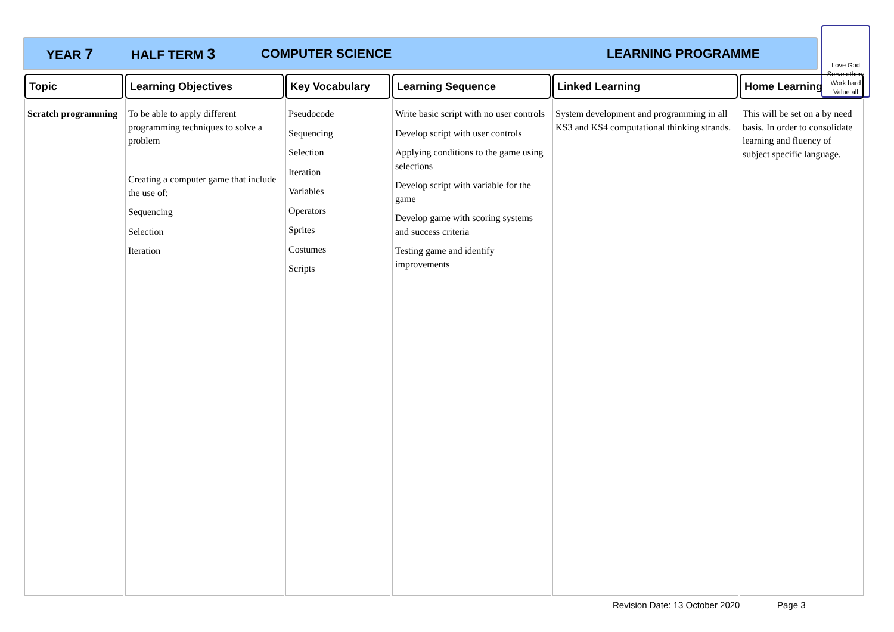YEAR 7 HALF TERM 3 COMPUTER SCIENCE LEARNING PROGRAMME
Love God
Serve others
Work hard
Value all
| Topic | Learning Objectives | Key Vocabulary | Learning Sequence | Linked Learning | Home Learning |
| --- | --- | --- | --- | --- | --- |
| Scratch programming | To be able to apply different programming techniques to solve a problem Creating a computer game that include the use of: Sequencing Selection Iteration | Pseudocode Sequencing Selection Iteration Variables Operators Sprites Costumes Scripts | Write basic script with no user controls Develop script with user controls Applying conditions to the game using selections Develop script with variable for the game Develop game with scoring systems and success criteria Testing game and identify improvements | System development and programming in all KS3 and KS4 computational thinking strands. | This will be set on a by need basis. In order to consolidate learning and fluency of subject specific language. |
Revision Date: 13 October 2020 Page 3